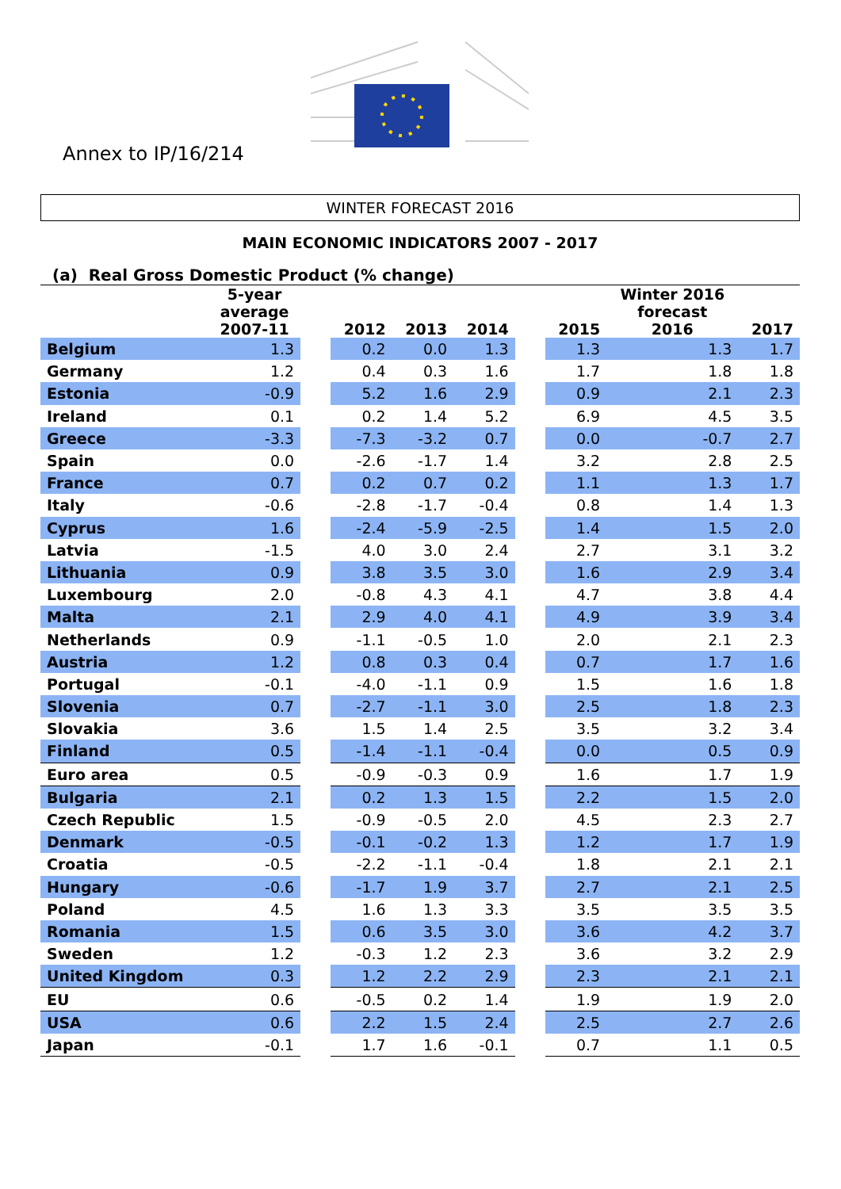Annex to IP/16/214
WINTER FORECAST 2016
MAIN ECONOMIC INDICATORS 2007 - 2017
(a) Real Gross Domestic Product (% change)
| | 5-year average 2007-11 | | 2012 | 2013 | 2014 | | 2015 | Winter 2016 forecast 2016 | 2017 |
| Belgium | 1.3 | | 0.2 | 0.0 | 1.3 | | 1.3 | 1.3 | 1.7 |
| Germany | 1.2 | | 0.4 | 0.3 | 1.6 | | 1.7 | 1.8 | 1.8 |
| Estonia | -0.9 | | 5.2 | 1.6 | 2.9 | | 0.9 | 2.1 | 2.3 |
| Ireland | 0.1 | | 0.2 | 1.4 | 5.2 | | 6.9 | 4.5 | 3.5 |
| Greece | -3.3 | | -7.3 | -3.2 | 0.7 | | 0.0 | -0.7 | 2.7 |
| Spain | 0.0 | | -2.6 | -1.7 | 1.4 | | 3.2 | 2.8 | 2.5 |
| France | 0.7 | | 0.2 | 0.7 | 0.2 | | 1.1 | 1.3 | 1.7 |
| Italy | -0.6 | | -2.8 | -1.7 | -0.4 | | 0.8 | 1.4 | 1.3 |
| Cyprus | 1.6 | | -2.4 | -5.9 | -2.5 | | 1.4 | 1.5 | 2.0 |
| Latvia | -1.5 | | 4.0 | 3.0 | 2.4 | | 2.7 | 3.1 | 3.2 |
| Lithuania | 0.9 | | 3.8 | 3.5 | 3.0 | | 1.6 | 2.9 | 3.4 |
| Luxembourg | 2.0 | | -0.8 | 4.3 | 4.1 | | 4.7 | 3.8 | 4.4 |
| Malta | 2.1 | | 2.9 | 4.0 | 4.1 | | 4.9 | 3.9 | 3.4 |
| Netherlands | 0.9 | | -1.1 | -0.5 | 1.0 | | 2.0 | 2.1 | 2.3 |
| Austria | 1.2 | | 0.8 | 0.3 | 0.4 | | 0.7 | 1.7 | 1.6 |
| Portugal | -0.1 | | -4.0 | -1.1 | 0.9 | | 1.5 | 1.6 | 1.8 |
| Slovenia | 0.7 | | -2.7 | -1.1 | 3.0 | | 2.5 | 1.8 | 2.3 |
| Slovakia | 3.6 | | 1.5 | 1.4 | 2.5 | | 3.5 | 3.2 | 3.4 |
| Finland | 0.5 | | -1.4 | -1.1 | -0.4 | | 0.0 | 0.5 | 0.9 |
| Euro area | 0.5 | | -0.9 | -0.3 | 0.9 | | 1.6 | 1.7 | 1.9 |
| Bulgaria | 2.1 | | 0.2 | 1.3 | 1.5 | | 2.2 | 1.5 | 2.0 |
| Czech Republic | 1.5 | | -0.9 | -0.5 | 2.0 | | 4.5 | 2.3 | 2.7 |
| Denmark | -0.5 | | -0.1 | -0.2 | 1.3 | | 1.2 | 1.7 | 1.9 |
| Croatia | -0.5 | | -2.2 | -1.1 | -0.4 | | 1.8 | 2.1 | 2.1 |
| Hungary | -0.6 | | -1.7 | 1.9 | 3.7 | | 2.7 | 2.1 | 2.5 |
| Poland | 4.5 | | 1.6 | 1.3 | 3.3 | | 3.5 | 3.5 | 3.5 |
| Romania | 1.5 | | 0.6 | 3.5 | 3.0 | | 3.6 | 4.2 | 3.7 |
| Sweden | 1.2 | | -0.3 | 1.2 | 2.3 | | 3.6 | 3.2 | 2.9 |
| United Kingdom | 0.3 | | 1.2 | 2.2 | 2.9 | | 2.3 | 2.1 | 2.1 |
| EU | 0.6 | | -0.5 | 0.2 | 1.4 | | 1.9 | 1.9 | 2.0 |
| USA | 0.6 | | 2.2 | 1.5 | 2.4 | | 2.5 | 2.7 | 2.6 |
| Japan | -0.1 | | 1.7 | 1.6 | -0.1 | | 0.7 | 1.1 | 0.5 |